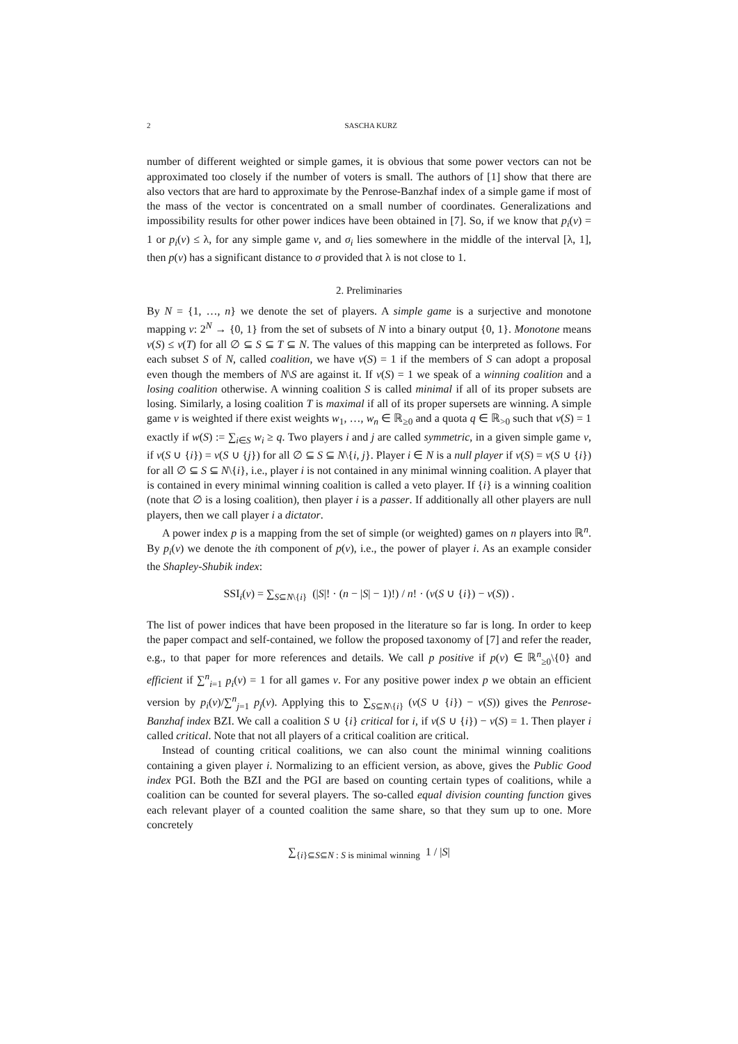2 SASCHA KURZ
number of different weighted or simple games, it is obvious that some power vectors can not be approximated too closely if the number of voters is small. The authors of [1] show that there are also vectors that are hard to approximate by the Penrose-Banzhaf index of a simple game if most of the mass of the vector is concentrated on a small number of coordinates. Generalizations and impossibility results for other power indices have been obtained in [7]. So, if we know that p<sub>i</sub>(v) = 1 or p<sub>i</sub>(v) ≤ λ, for any simple game v, and σ<sub>i</sub> lies somewhere in the middle of the interval [λ, 1], then p(v) has a significant distance to σ provided that λ is not close to 1.
2. Preliminaries
By N = {1, …, n} we denote the set of players. A simple game is a surjective and monotone mapping v: 2<sup>N</sup> → {0, 1} from the set of subsets of N into a binary output {0, 1}. Monotone means v(S) ≤ v(T) for all ∅ ⊆ S ⊆ T ⊆ N. The values of this mapping can be interpreted as follows. For each subset S of N, called coalition, we have v(S) = 1 if the members of S can adopt a proposal even though the members of N\S are against it. If v(S) = 1 we speak of a winning coalition and a losing coalition otherwise. A winning coalition S is called minimal if all of its proper subsets are losing. Similarly, a losing coalition T is maximal if all of its proper supersets are winning. A simple game v is weighted if there exist weights w<sub>1</sub>, …, w<sub>n</sub> ∈ ℝ<sub>≥0</sub> and a quota q ∈ ℝ<sub>>0</sub> such that v(S) = 1 exactly if w(S) := ∑<sub>i∈S</sub> w<sub>i</sub> ≥ q. Two players i and j are called symmetric, in a given simple game v, if v(S ∪ {i}) = v(S ∪ {j}) for all ∅ ⊆ S ⊆ N\{i, j}. Player i ∈ N is a null player if v(S) = v(S ∪ {i}) for all ∅ ⊆ S ⊆ N\{i}, i.e., player i is not contained in any minimal winning coalition. A player that is contained in every minimal winning coalition is called a veto player. If {i} is a winning coalition (note that ∅ is a losing coalition), then player i is a passer. If additionally all other players are null players, then we call player i a dictator.
A power index p is a mapping from the set of simple (or weighted) games on n players into ℝ<sup>n</sup>. By p<sub>i</sub>(v) we denote the ith component of p(v), i.e., the power of player i. As an example consider the Shapley-Shubik index:
SSI<sub>i</sub>(v) = ∑<sub>S⊆N\{i}</sub> (|S|! · (n − |S| − 1)!) / n! · (v(S ∪ {i}) − v(S)) .
The list of power indices that have been proposed in the literature so far is long. In order to keep the paper compact and self-contained, we follow the proposed taxonomy of [7] and refer the reader, e.g., to that paper for more references and details. We call p positive if p(v) ∈ ℝ<sup>n</sup><sub>≥0</sub>\{0} and efficient if ∑<sup>n</sup><sub>i=1</sub> p<sub>i</sub>(v) = 1 for all games v. For any positive power index p we obtain an efficient version by p<sub>i</sub>(v)/∑<sup>n</sup><sub>j=1</sub> p<sub>j</sub>(v). Applying this to ∑<sub>S⊆N\{i}</sub> (v(S ∪ {i}) − v(S)) gives the Penrose-Banzhaf index BZI. We call a coalition S ∪ {i} critical for i, if v(S ∪ {i}) − v(S) = 1. Then player i called critical. Note that not all players of a critical coalition are critical.
Instead of counting critical coalitions, we can also count the minimal winning coalitions containing a given player i. Normalizing to an efficient version, as above, gives the Public Good index PGI. Both the BZI and the PGI are based on counting certain types of coalitions, while a coalition can be counted for several players. The so-called equal division counting function gives each relevant player of a counted coalition the same share, so that they sum up to one. More concretely
∑<sub>{i}⊆S⊆N : S is minimal winning</sub> 1 / |S|